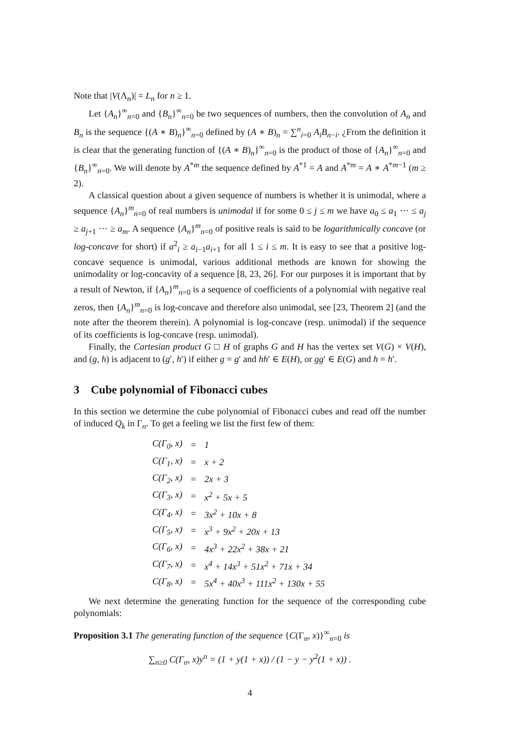Note that |V(Λ<sub>n</sub>)| = L<sub>n</sub> for n ≥ 1.
Let {A<sub>n</sub>}<sup>∞</sup><sub>n=0</sub> and {B<sub>n</sub>}<sup>∞</sup><sub>n=0</sub> be two sequences of numbers, then the convolution of A<sub>n</sub> and B<sub>n</sub> is the sequence {(A ∗ B)<sub>n</sub>}<sup>∞</sup><sub>n=0</sub> defined by (A ∗ B)<sub>n</sub> = ∑<sup>n</sup><sub>i=0</sub> A<sub>i</sub>B<sub>n−i</sub>. ¿From the definition it is clear that the generating function of {(A ∗ B)<sub>n</sub>}<sup>∞</sup><sub>n=0</sub> is the product of those of {A<sub>n</sub>}<sup>∞</sup><sub>n=0</sub> and {B<sub>n</sub>}<sup>∞</sup><sub>n=0</sub>. We will denote by A<sup>*m</sup> the sequence defined by A<sup>*1</sup> = A and A<sup>*m</sup> = A ∗ A<sup>*m−1</sup> (m ≥ 2).
A classical question about a given sequence of numbers is whether it is unimodal, where a sequence {A<sub>n</sub>}<sup>m</sup><sub>n=0</sub> of real numbers is unimodal if for some 0 ≤ j ≤ m we have a<sub>0</sub> ≤ a<sub>1</sub> ··· ≤ a<sub>j</sub> ≥ a<sub>j+1</sub> ··· ≥ a<sub>m</sub>. A sequence {A<sub>n</sub>}<sup>m</sup><sub>n=0</sub> of positive reals is said to be logarithmically concave (or log-concave for short) if a<sup>2</sup><sub>i</sub> ≥ a<sub>i−1</sub>a<sub>i+1</sub> for all 1 ≤ i ≤ m. It is easy to see that a positive log-concave sequence is unimodal, various additional methods are known for showing the unimodality or log-concavity of a sequence [8, 23, 26]. For our purposes it is important that by a result of Newton, if {A<sub>n</sub>}<sup>m</sup><sub>n=0</sub> is a sequence of coefficients of a polynomial with negative real zeros, then {A<sub>n</sub>}<sup>m</sup><sub>n=0</sub> is log-concave and therefore also unimodal, see [23, Theorem 2] (and the note after the theorem therein). A polynomial is log-concave (resp. unimodal) if the sequence of its coefficients is log-concave (resp. unimodal).
Finally, the Cartesian product G □ H of graphs G and H has the vertex set V(G) × V(H), and (g, h) is adjacent to (g′, h′) if either g = g′ and hh′ ∈ E(H), or gg′ ∈ E(G) and h = h′.
3 Cube polynomial of Fibonacci cubes
In this section we determine the cube polynomial of Fibonacci cubes and read off the number of induced Q<sub>k</sub> in Γ<sub>n</sub>. To get a feeling we list the first few of them:
| C(Γ<sub>0</sub>, x) | = | 1 |
| C(Γ<sub>1</sub>, x) | = | x + 2 |
| C(Γ<sub>2</sub>, x) | = | 2x + 3 |
| C(Γ<sub>3</sub>, x) | = | x<sup>2</sup> + 5x + 5 |
| C(Γ<sub>4</sub>, x) | = | 3x<sup>2</sup> + 10x + 8 |
| C(Γ<sub>5</sub>, x) | = | x<sup>3</sup> + 9x<sup>2</sup> + 20x + 13 |
| C(Γ<sub>6</sub>, x) | = | 4x<sup>3</sup> + 22x<sup>2</sup> + 38x + 21 |
| C(Γ<sub>7</sub>, x) | = | x<sup>4</sup> + 14x<sup>3</sup> + 51x<sup>2</sup> + 71x + 34 |
| C(Γ<sub>8</sub>, x) | = | 5x<sup>4</sup> + 40x<sup>3</sup> + 111x<sup>2</sup> + 130x + 55 |
We next determine the generating function for the sequence of the corresponding cube polynomials:
Proposition 3.1 The generating function of the sequence {C(Γ<sub>n</sub>, x)}<sup>∞</sup><sub>n=0</sub> is
∑<sub>n≥0</sub> C(Γ<sub>n</sub>, x)y<sup>n</sup> = (1 + y(1 + x)) / (1 − y − y<sup>2</sup>(1 + x)) .
4